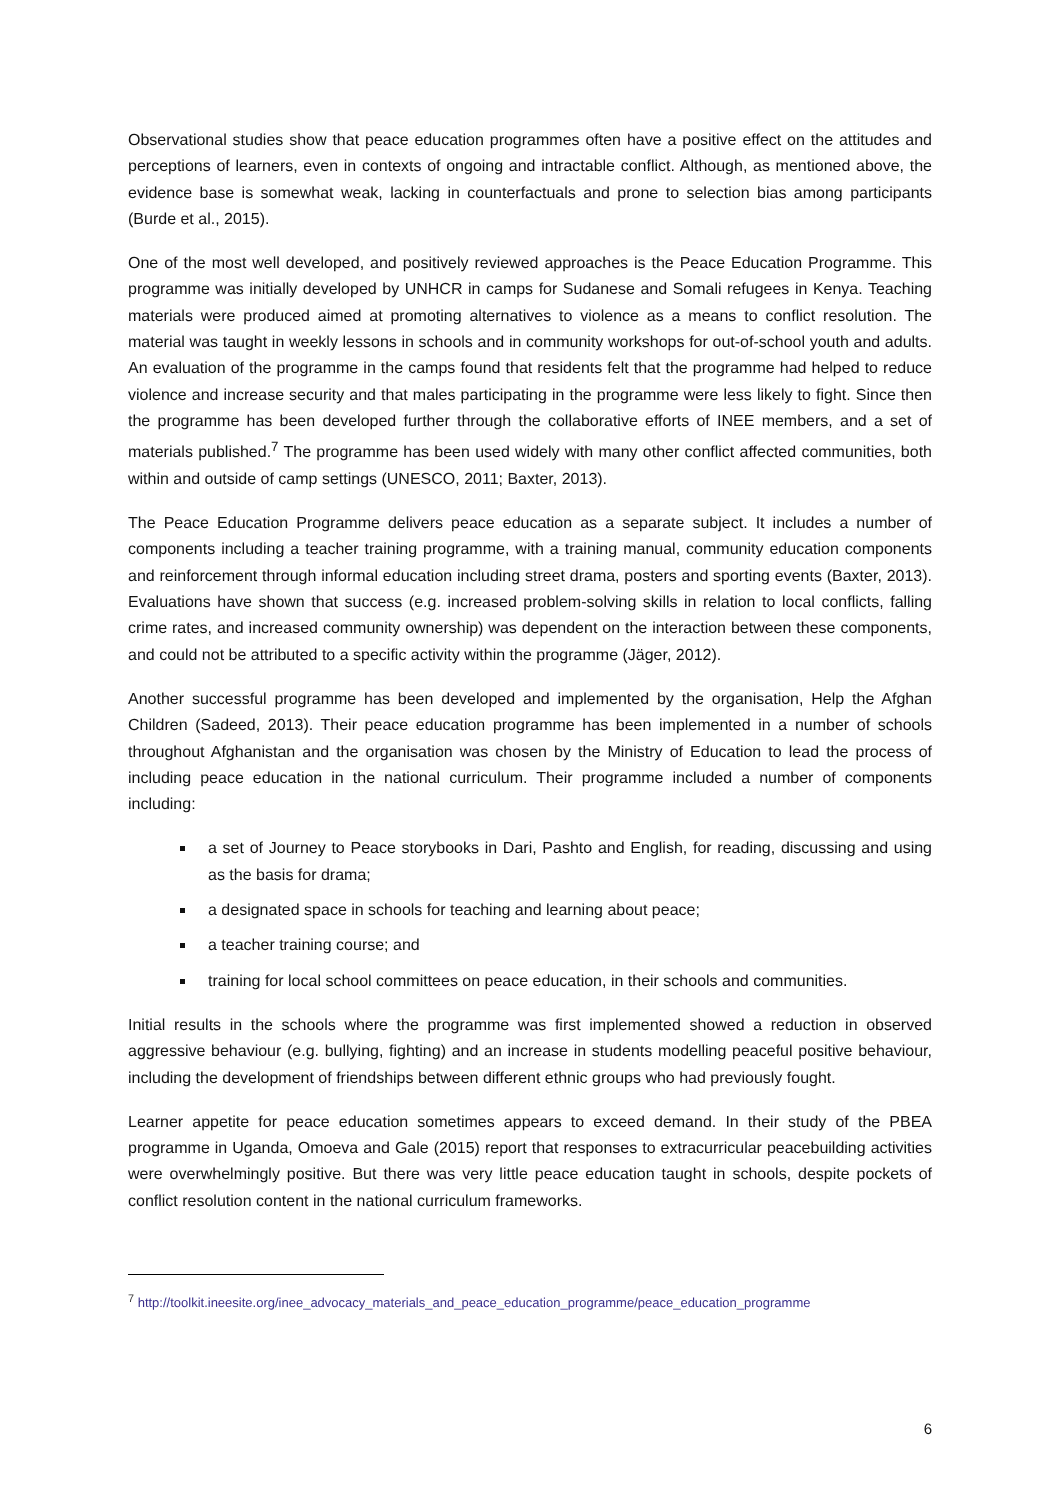Observational studies show that peace education programmes often have a positive effect on the attitudes and perceptions of learners, even in contexts of ongoing and intractable conflict. Although, as mentioned above, the evidence base is somewhat weak, lacking in counterfactuals and prone to selection bias among participants (Burde et al., 2015).
One of the most well developed, and positively reviewed approaches is the Peace Education Programme. This programme was initially developed by UNHCR in camps for Sudanese and Somali refugees in Kenya. Teaching materials were produced aimed at promoting alternatives to violence as a means to conflict resolution. The material was taught in weekly lessons in schools and in community workshops for out-of-school youth and adults. An evaluation of the programme in the camps found that residents felt that the programme had helped to reduce violence and increase security and that males participating in the programme were less likely to fight. Since then the programme has been developed further through the collaborative efforts of INEE members, and a set of materials published.<sup>7</sup> The programme has been used widely with many other conflict affected communities, both within and outside of camp settings (UNESCO, 2011; Baxter, 2013).
The Peace Education Programme delivers peace education as a separate subject. It includes a number of components including a teacher training programme, with a training manual, community education components and reinforcement through informal education including street drama, posters and sporting events (Baxter, 2013). Evaluations have shown that success (e.g. increased problem-solving skills in relation to local conflicts, falling crime rates, and increased community ownership) was dependent on the interaction between these components, and could not be attributed to a specific activity within the programme (Jäger, 2012).
Another successful programme has been developed and implemented by the organisation, Help the Afghan Children (Sadeed, 2013). Their peace education programme has been implemented in a number of schools throughout Afghanistan and the organisation was chosen by the Ministry of Education to lead the process of including peace education in the national curriculum. Their programme included a number of components including:
a set of Journey to Peace storybooks in Dari, Pashto and English, for reading, discussing and using as the basis for drama;
a designated space in schools for teaching and learning about peace;
a teacher training course; and
training for local school committees on peace education, in their schools and communities.
Initial results in the schools where the programme was first implemented showed a reduction in observed aggressive behaviour (e.g. bullying, fighting) and an increase in students modelling peaceful positive behaviour, including the development of friendships between different ethnic groups who had previously fought.
Learner appetite for peace education sometimes appears to exceed demand. In their study of the PBEA programme in Uganda, Omoeva and Gale (2015) report that responses to extracurricular peacebuilding activities were overwhelmingly positive. But there was very little peace education taught in schools, despite pockets of conflict resolution content in the national curriculum frameworks.
<sup>7</sup> http://toolkit.ineesite.org/inee_advocacy_materials_and_peace_education_programme/peace_education_programme
6